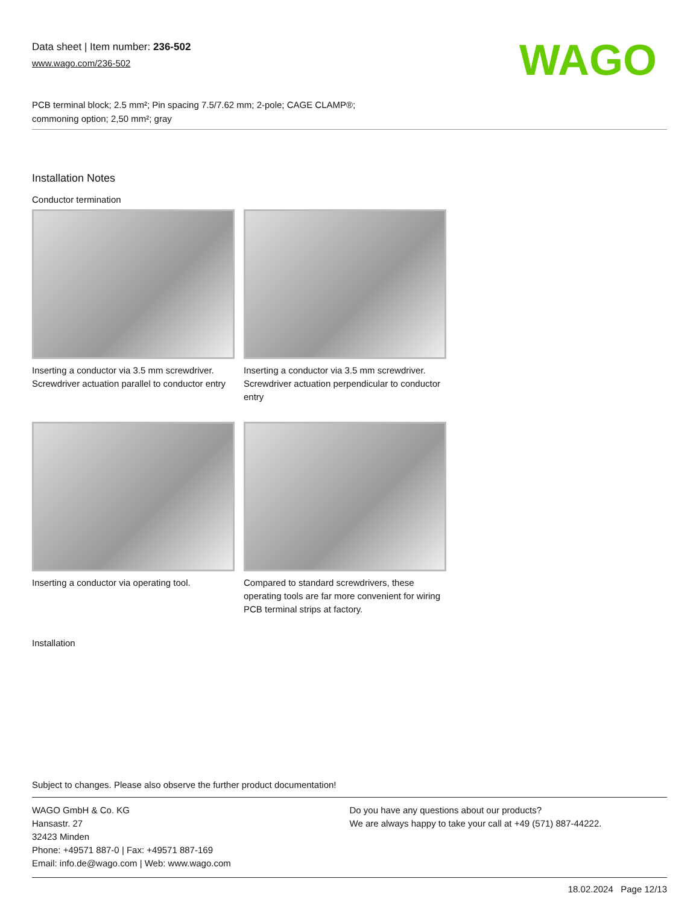Data sheet | Item number: 236-502
www.wago.com/236-502
WAGO
PCB terminal block; 2.5 mm²; Pin spacing 7.5/7.62 mm; 2-pole; CAGE CLAMP®;
commoning option; 2,50 mm²; gray
Installation Notes
Conductor termination
Inserting a conductor via 3.5 mm screwdriver. Screwdriver actuation parallel to conductor entry
Inserting a conductor via 3.5 mm screwdriver. Screwdriver actuation perpendicular to conductor entry
Inserting a conductor via operating tool.
Compared to standard screwdrivers, these operating tools are far more convenient for wiring PCB terminal strips at factory.
Installation
Subject to changes. Please also observe the further product documentation!
WAGO GmbH & Co. KG
Hansastr. 27
32423 Minden
Phone: +49571 887-0 | Fax: +49571 887-169
Email: info.de@wago.com | Web: www.wago.com
Do you have any questions about our products?
We are always happy to take your call at +49 (571) 887-44222.
18.02.2024 Page 12/13